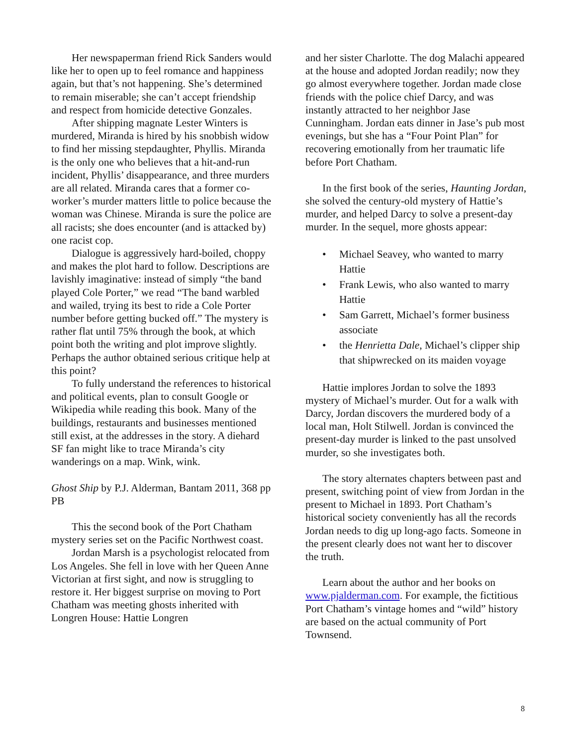Her newspaperman friend Rick Sanders would like her to open up to feel romance and happiness again, but that’s not happening. She’s determined to remain miserable; she can’t accept friendship and respect from homicide detective Gonzales.
After shipping magnate Lester Winters is murdered, Miranda is hired by his snobbish widow to find her missing stepdaughter, Phyllis. Miranda is the only one who believes that a hit-and-run incident, Phyllis’ disappearance, and three murders are all related. Miranda cares that a former co-worker’s murder matters little to police because the woman was Chinese. Miranda is sure the police are all racists; she does encounter (and is attacked by) one racist cop.
Dialogue is aggressively hard-boiled, choppy and makes the plot hard to follow. Descriptions are lavishly imaginative: instead of simply “the band played Cole Porter,” we read “The band warbled and wailed, trying its best to ride a Cole Porter number before getting bucked off.” The mystery is rather flat until 75% through the book, at which point both the writing and plot improve slightly. Perhaps the author obtained serious critique help at this point?
To fully understand the references to historical and political events, plan to consult Google or Wikipedia while reading this book. Many of the buildings, restaurants and businesses mentioned still exist, at the addresses in the story. A diehard SF fan might like to trace Miranda’s city wanderings on a map. Wink, wink.
Ghost Ship by P.J. Alderman, Bantam 2011, 368 pp PB
This the second book of the Port Chatham mystery series set on the Pacific Northwest coast.
Jordan Marsh is a psychologist relocated from Los Angeles. She fell in love with her Queen Anne Victorian at first sight, and now is struggling to restore it. Her biggest surprise on moving to Port Chatham was meeting ghosts inherited with Longren House: Hattie Longren
and her sister Charlotte. The dog Malachi appeared at the house and adopted Jordan readily; now they go almost everywhere together. Jordan made close friends with the police chief Darcy, and was instantly attracted to her neighbor Jase Cunningham. Jordan eats dinner in Jase’s pub most evenings, but she has a “Four Point Plan” for recovering emotionally from her traumatic life before Port Chatham.
In the first book of the series, Haunting Jordan, she solved the century-old mystery of Hattie’s murder, and helped Darcy to solve a present-day murder. In the sequel, more ghosts appear:
• Michael Seavey, who wanted to marry Hattie
• Frank Lewis, who also wanted to marry Hattie
• Sam Garrett, Michael’s former business associate
• the Henrietta Dale, Michael’s clipper ship that shipwrecked on its maiden voyage
Hattie implores Jordan to solve the 1893 mystery of Michael’s murder. Out for a walk with Darcy, Jordan discovers the murdered body of a local man, Holt Stilwell. Jordan is convinced the present-day murder is linked to the past unsolved murder, so she investigates both.
The story alternates chapters between past and present, switching point of view from Jordan in the present to Michael in 1893. Port Chatham’s historical society conveniently has all the records Jordan needs to dig up long-ago facts. Someone in the present clearly does not want her to discover the truth.
Learn about the author and her books on www.pjalderman.com. For example, the fictitious Port Chatham’s vintage homes and “wild” history are based on the actual community of Port Townsend.
8